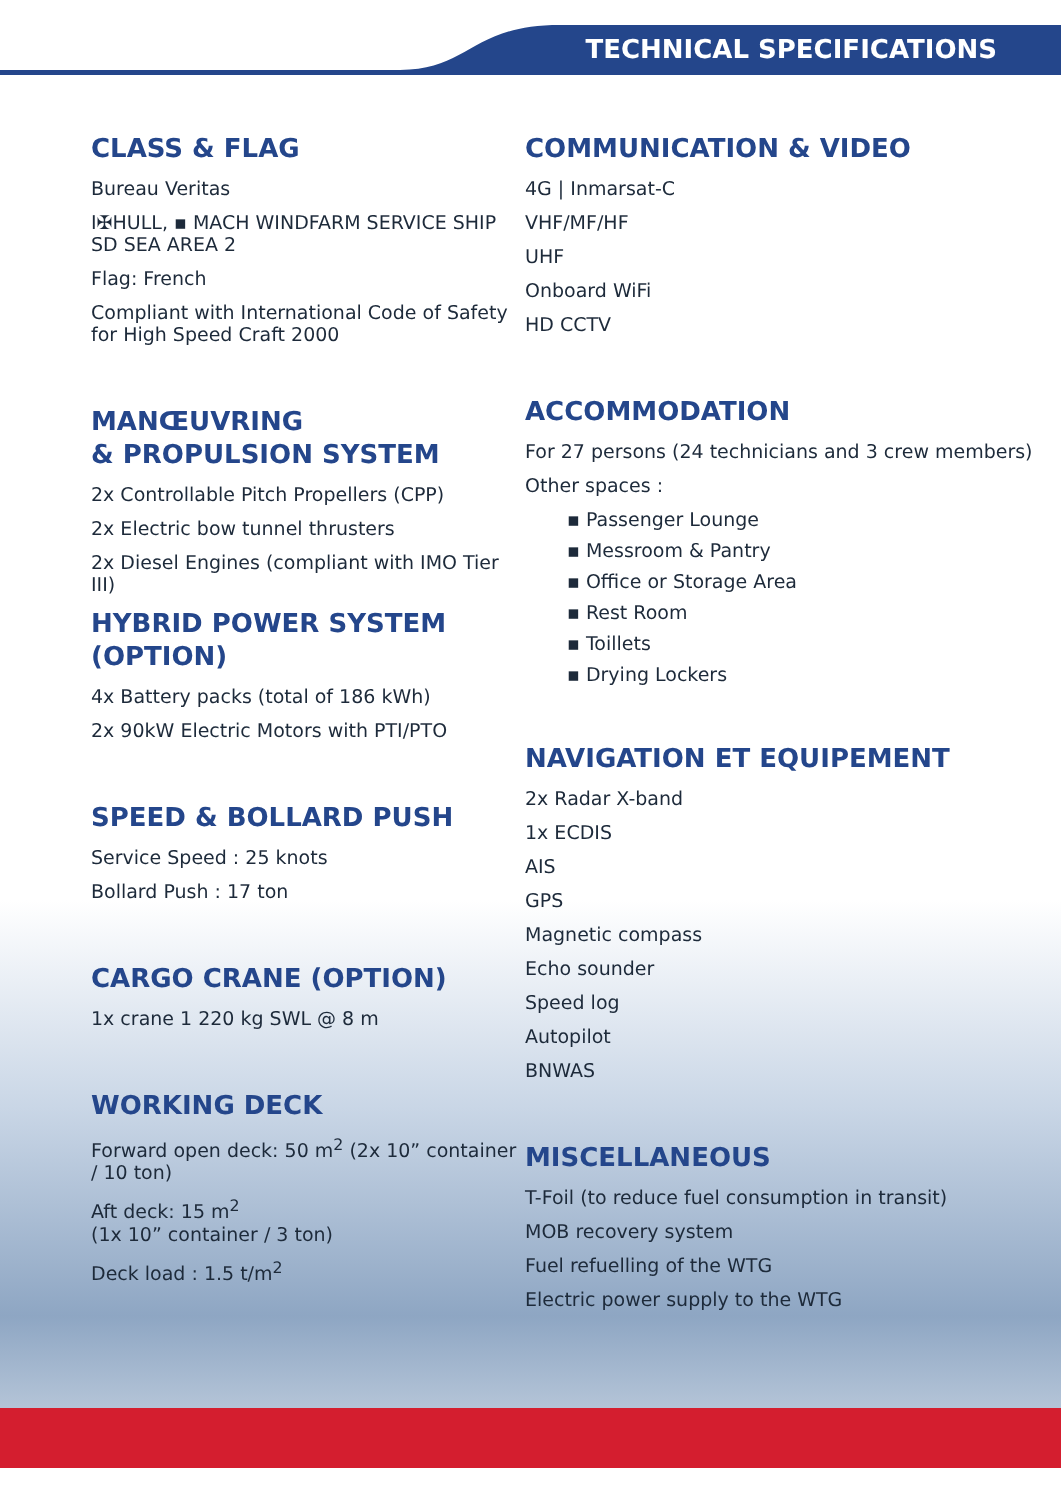TECHNICAL SPECIFICATIONS
CLASS & FLAG
Bureau Veritas
I✠HULL, ▪ MACH WINDFARM SERVICE SHIP
SD SEA AREA 2
Flag: French
Compliant with International Code of Safety for High Speed Craft 2000
MANŒUVRING
& PROPULSION SYSTEM
2x Controllable Pitch Propellers (CPP)
2x Electric bow tunnel thrusters
2x Diesel Engines (compliant with IMO Tier III)
HYBRID POWER SYSTEM (OPTION)
4x Battery packs (total of 186 kWh)
2x 90kW Electric Motors with PTI/PTO
SPEED & BOLLARD PUSH
Service Speed : 25 knots
Bollard Push : 17 ton
CARGO CRANE (OPTION)
1x crane 1 220 kg SWL @ 8 m
WORKING DECK
Forward open deck: 50 m<sup>2</sup> (2x 10” container / 10 ton)
Aft deck: 15 m<sup>2</sup>
(1x 10” container / 3 ton)
Deck load : 1.5 t/m<sup>2</sup>
COMMUNICATION & VIDEO
4G | Inmarsat-C
VHF/MF/HF
UHF
Onboard WiFi
HD CCTV
ACCOMMODATION
For 27 persons (24 technicians and 3 crew members)
Other spaces :
▪ Passenger Lounge
▪ Messroom & Pantry
▪ Office or Storage Area
▪ Rest Room
▪ Toillets
▪ Drying Lockers
NAVIGATION ET EQUIPEMENT
2x Radar X-band
1x ECDIS
AIS
GPS
Magnetic compass
Echo sounder
Speed log
Autopilot
BNWAS
MISCELLANEOUS
T-Foil (to reduce fuel consumption in transit)
MOB recovery system
Fuel refuelling of the WTG
Electric power supply to the WTG